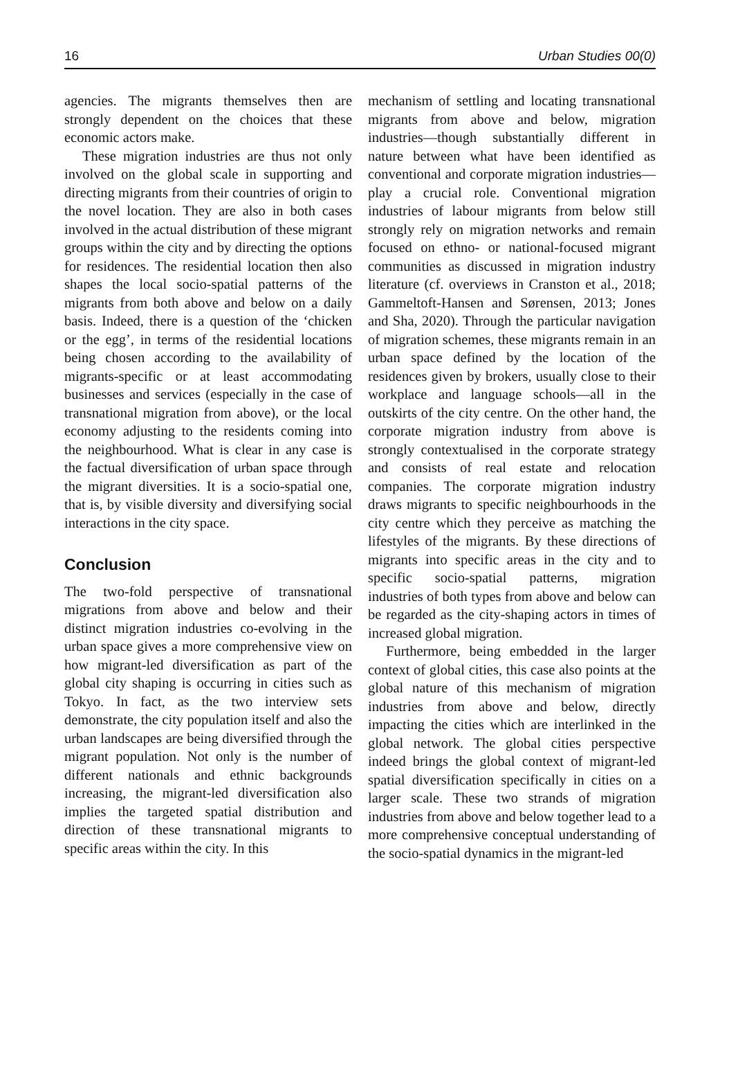16 Urban Studies 00(0)
agencies. The migrants themselves then are strongly dependent on the choices that these economic actors make.
These migration industries are thus not only involved on the global scale in supporting and directing migrants from their countries of origin to the novel location. They are also in both cases involved in the actual distribution of these migrant groups within the city and by directing the options for residences. The residential location then also shapes the local socio-spatial patterns of the migrants from both above and below on a daily basis. Indeed, there is a question of the ‘chicken or the egg’, in terms of the residential locations being chosen according to the availability of migrants-specific or at least accommodating businesses and services (especially in the case of transnational migration from above), or the local economy adjusting to the residents coming into the neighbourhood. What is clear in any case is the factual diversification of urban space through the migrant diversities. It is a socio-spatial one, that is, by visible diversity and diversifying social interactions in the city space.
Conclusion
The two-fold perspective of transnational migrations from above and below and their distinct migration industries co-evolving in the urban space gives a more comprehensive view on how migrant-led diversification as part of the global city shaping is occurring in cities such as Tokyo. In fact, as the two interview sets demonstrate, the city population itself and also the urban landscapes are being diversified through the migrant population. Not only is the number of different nationals and ethnic backgrounds increasing, the migrant-led diversification also implies the targeted spatial distribution and direction of these transnational migrants to specific areas within the city. In this
mechanism of settling and locating transnational migrants from above and below, migration industries—though substantially different in nature between what have been identified as conventional and corporate migration industries—play a crucial role. Conventional migration industries of labour migrants from below still strongly rely on migration networks and remain focused on ethno- or national-focused migrant communities as discussed in migration industry literature (cf. overviews in Cranston et al., 2018; Gammeltoft-Hansen and Sørensen, 2013; Jones and Sha, 2020). Through the particular navigation of migration schemes, these migrants remain in an urban space defined by the location of the residences given by brokers, usually close to their workplace and language schools—all in the outskirts of the city centre. On the other hand, the corporate migration industry from above is strongly contextualised in the corporate strategy and consists of real estate and relocation companies. The corporate migration industry draws migrants to specific neighbourhoods in the city centre which they perceive as matching the lifestyles of the migrants. By these directions of migrants into specific areas in the city and to specific socio-spatial patterns, migration industries of both types from above and below can be regarded as the city-shaping actors in times of increased global migration.
Furthermore, being embedded in the larger context of global cities, this case also points at the global nature of this mechanism of migration industries from above and below, directly impacting the cities which are interlinked in the global network. The global cities perspective indeed brings the global context of migrant-led spatial diversification specifically in cities on a larger scale. These two strands of migration industries from above and below together lead to a more comprehensive conceptual understanding of the socio-spatial dynamics in the migrant-led